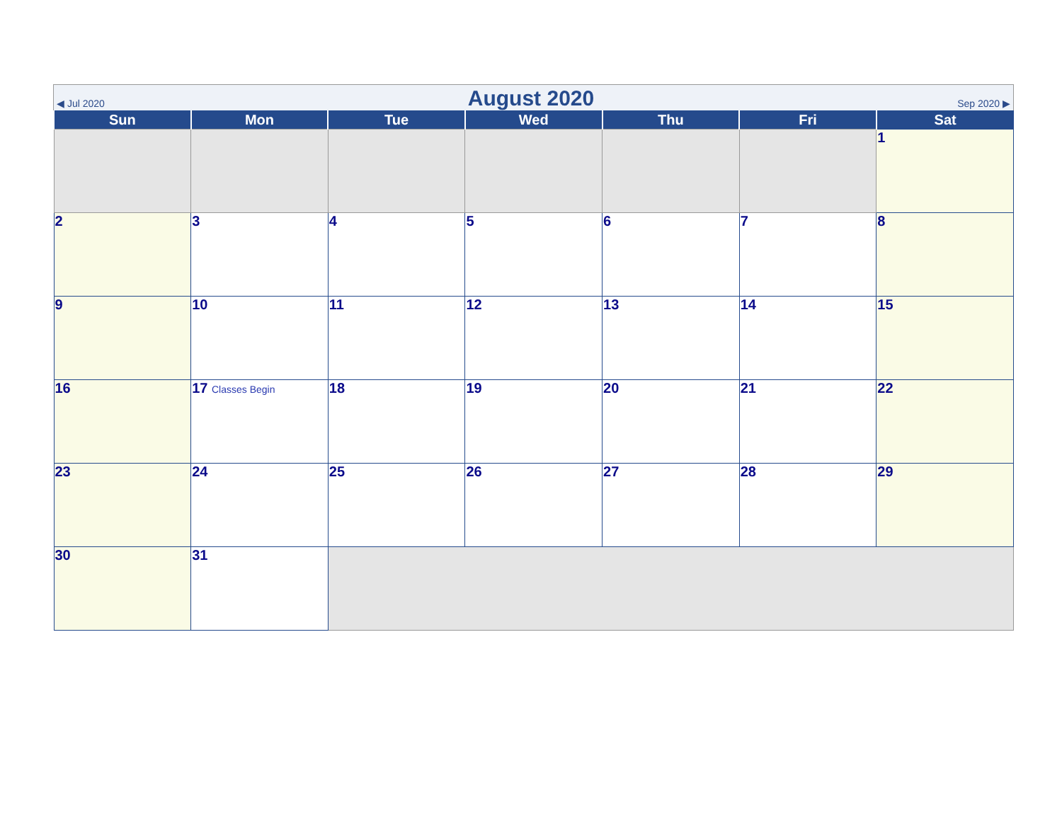◀ Jul 2020 August 2020 Sep 2020 ▶
| Sun | Mon | Tue | Wed | Thu | Fri | Sat |
| --- | --- | --- | --- | --- | --- | --- |
| | | | | | | 1 |
| 2 | 3 | 4 | 5 | 6 | 7 | 8 |
| 9 | 10 | 11 | 12 | 13 | 14 | 15 |
| 16 | 17 Classes Begin | 18 | 19 | 20 | 21 | 22 |
| 23 | 24 | 25 | 26 | 27 | 28 | 29 |
| 30 | 31 | | | | | |